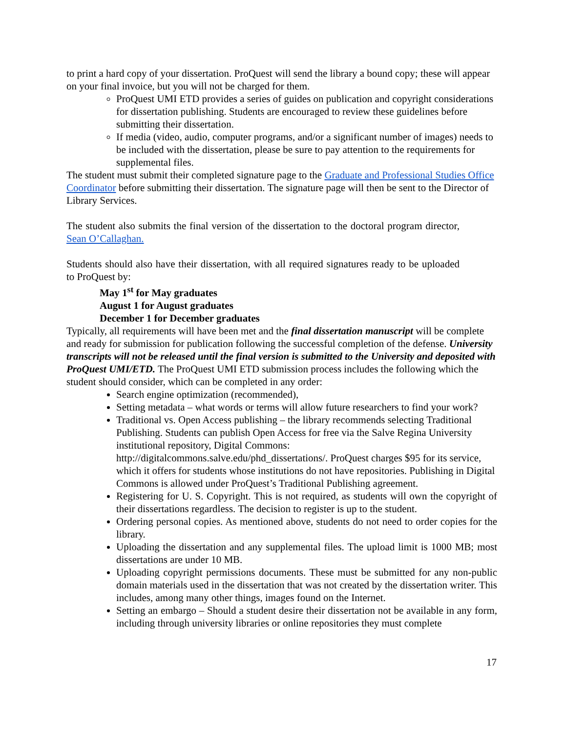to print a hard copy of your dissertation. ProQuest will send the library a bound copy; these will appear on your final invoice, but you will not be charged for them.
ProQuest UMI ETD provides a series of guides on publication and copyright considerations for dissertation publishing. Students are encouraged to review these guidelines before submitting their dissertation.
If media (video, audio, computer programs, and/or a significant number of images) needs to be included with the dissertation, please be sure to pay attention to the requirements for supplemental files.
The student must submit their completed signature page to the Graduate and Professional Studies Office Coordinator before submitting their dissertation. The signature page will then be sent to the Director of Library Services.
The student also submits the final version of the dissertation to the doctoral program director, Sean O’Callaghan.
Students should also have their dissertation, with all required signatures ready to be uploaded to ProQuest by:
May 1<sup>st</sup> for May graduates
August 1 for August graduates
December 1 for December graduates
Typically, all requirements will have been met and the final dissertation manuscript will be complete and ready for submission for publication following the successful completion of the defense. University transcripts will not be released until the final version is submitted to the University and deposited with ProQuest UMI/ETD. The ProQuest UMI ETD submission process includes the following which the student should consider, which can be completed in any order:
Search engine optimization (recommended),
Setting metadata – what words or terms will allow future researchers to find your work?
Traditional vs. Open Access publishing – the library recommends selecting Traditional Publishing. Students can publish Open Access for free via the Salve Regina University institutional repository, Digital Commons: http://digitalcommons.salve.edu/phd_dissertations/. ProQuest charges $95 for its service, which it offers for students whose institutions do not have repositories. Publishing in Digital Commons is allowed under ProQuest’s Traditional Publishing agreement.
Registering for U. S. Copyright. This is not required, as students will own the copyright of their dissertations regardless. The decision to register is up to the student.
Ordering personal copies. As mentioned above, students do not need to order copies for the library.
Uploading the dissertation and any supplemental files. The upload limit is 1000 MB; most dissertations are under 10 MB.
Uploading copyright permissions documents. These must be submitted for any non-public domain materials used in the dissertation that was not created by the dissertation writer. This includes, among many other things, images found on the Internet.
Setting an embargo – Should a student desire their dissertation not be available in any form, including through university libraries or online repositories they must complete
17